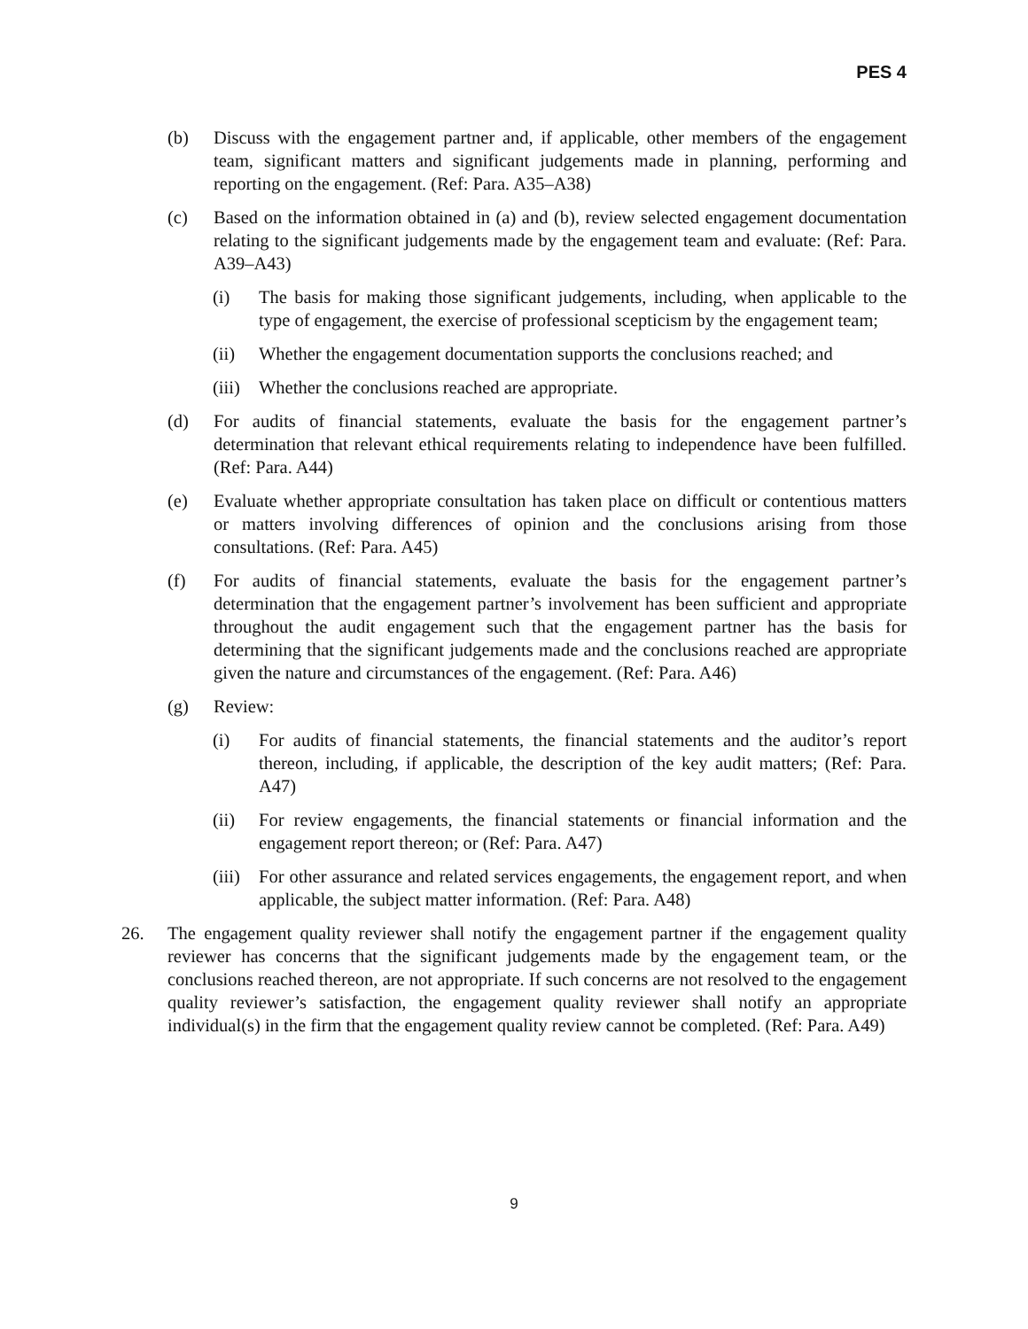PES 4
(b) Discuss with the engagement partner and, if applicable, other members of the engagement team, significant matters and significant judgements made in planning, performing and reporting on the engagement. (Ref: Para. A35–A38)
(c) Based on the information obtained in (a) and (b), review selected engagement documentation relating to the significant judgements made by the engagement team and evaluate: (Ref: Para. A39–A43)
(i) The basis for making those significant judgements, including, when applicable to the type of engagement, the exercise of professional scepticism by the engagement team;
(ii) Whether the engagement documentation supports the conclusions reached; and
(iii) Whether the conclusions reached are appropriate.
(d) For audits of financial statements, evaluate the basis for the engagement partner’s determination that relevant ethical requirements relating to independence have been fulfilled. (Ref: Para. A44)
(e) Evaluate whether appropriate consultation has taken place on difficult or contentious matters or matters involving differences of opinion and the conclusions arising from those consultations. (Ref: Para. A45)
(f) For audits of financial statements, evaluate the basis for the engagement partner’s determination that the engagement partner’s involvement has been sufficient and appropriate throughout the audit engagement such that the engagement partner has the basis for determining that the significant judgements made and the conclusions reached are appropriate given the nature and circumstances of the engagement. (Ref: Para. A46)
(g) Review:
(i) For audits of financial statements, the financial statements and the auditor’s report thereon, including, if applicable, the description of the key audit matters; (Ref: Para. A47)
(ii) For review engagements, the financial statements or financial information and the engagement report thereon; or (Ref: Para. A47)
(iii) For other assurance and related services engagements, the engagement report, and when applicable, the subject matter information. (Ref: Para. A48)
26. The engagement quality reviewer shall notify the engagement partner if the engagement quality reviewer has concerns that the significant judgements made by the engagement team, or the conclusions reached thereon, are not appropriate. If such concerns are not resolved to the engagement quality reviewer’s satisfaction, the engagement quality reviewer shall notify an appropriate individual(s) in the firm that the engagement quality review cannot be completed. (Ref: Para. A49)
9